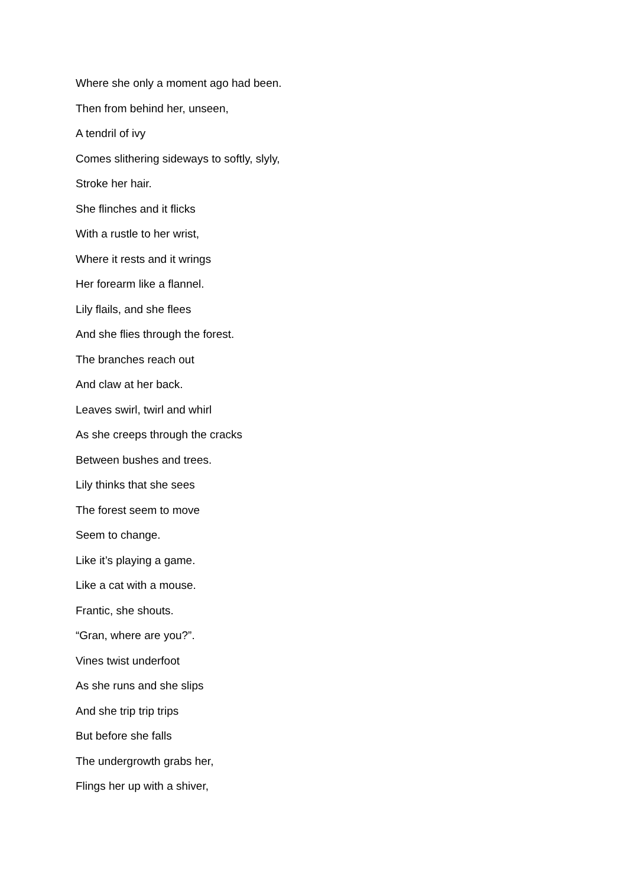Where she only a moment ago had been.
Then from behind her, unseen,
A tendril of ivy
Comes slithering sideways to softly, slyly,
Stroke her hair.
She flinches and it flicks
With a rustle to her wrist,
Where it rests and it wrings
Her forearm like a flannel.
Lily flails, and she flees
And she flies through the forest.
The branches reach out
And claw at her back.
Leaves swirl, twirl and whirl
As she creeps through the cracks
Between bushes and trees.
Lily thinks that she sees
The forest seem to move
Seem to change.
Like it’s playing a game.
Like a cat with a mouse.
Frantic, she shouts.
“Gran, where are you?”.
Vines twist underfoot
As she runs and she slips
And she trip trip trips
But before she falls
The undergrowth grabs her,
Flings her up with a shiver,